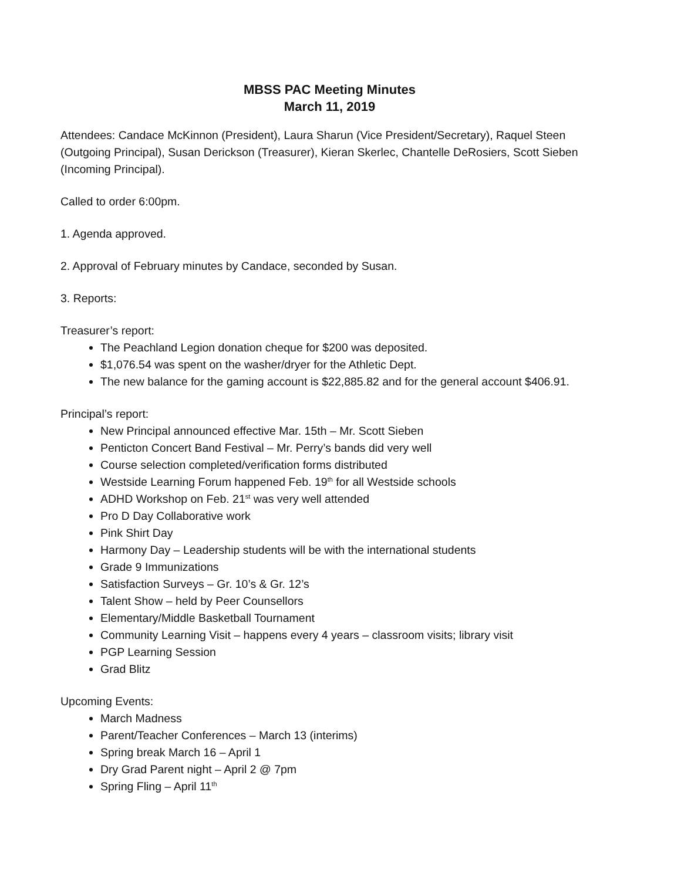MBSS PAC Meeting Minutes
March 11, 2019
Attendees: Candace McKinnon (President), Laura Sharun (Vice President/Secretary), Raquel Steen (Outgoing Principal), Susan Derickson (Treasurer), Kieran Skerlec, Chantelle DeRosiers, Scott Sieben (Incoming Principal).
Called to order 6:00pm.
1. Agenda approved.
2. Approval of February minutes by Candace, seconded by Susan.
3. Reports:
Treasurer’s report:
The Peachland Legion donation cheque for $200 was deposited.
$1,076.54 was spent on the washer/dryer for the Athletic Dept.
The new balance for the gaming account is $22,885.82 and for the general account $406.91.
Principal’s report:
New Principal announced effective Mar. 15th – Mr. Scott Sieben
Penticton Concert Band Festival – Mr. Perry’s bands did very well
Course selection completed/verification forms distributed
Westside Learning Forum happened Feb. 19<sup>th</sup> for all Westside schools
ADHD Workshop on Feb. 21<sup>st</sup> was very well attended
Pro D Day Collaborative work
Pink Shirt Day
Harmony Day – Leadership students will be with the international students
Grade 9 Immunizations
Satisfaction Surveys – Gr. 10’s & Gr. 12’s
Talent Show – held by Peer Counsellors
Elementary/Middle Basketball Tournament
Community Learning Visit – happens every 4 years – classroom visits; library visit
PGP Learning Session
Grad Blitz
Upcoming Events:
March Madness
Parent/Teacher Conferences – March 13 (interims)
Spring break March 16 – April 1
Dry Grad Parent night – April 2 @ 7pm
Spring Fling – April 11<sup>th</sup>